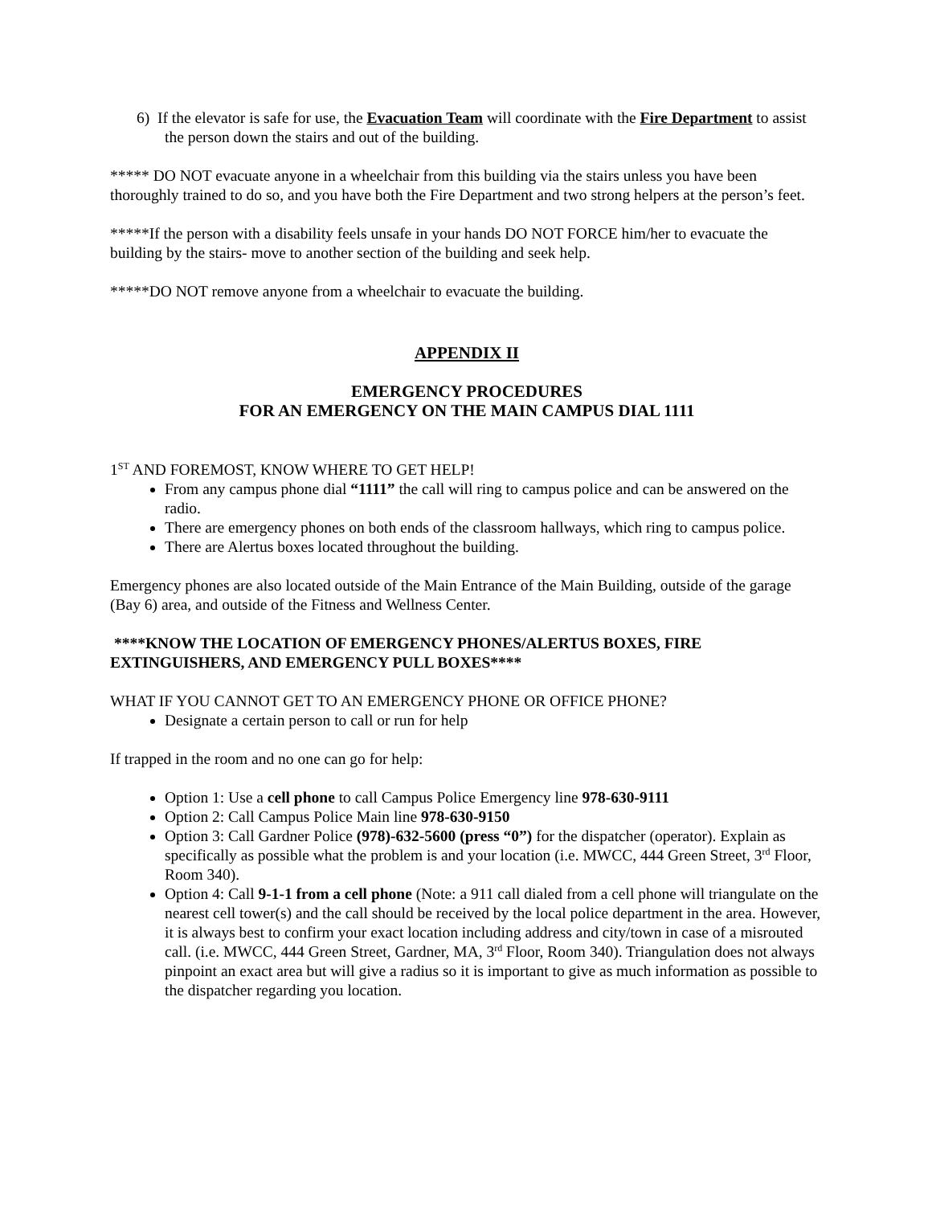6) If the elevator is safe for use, the Evacuation Team will coordinate with the Fire Department to assist the person down the stairs and out of the building.
***** DO NOT evacuate anyone in a wheelchair from this building via the stairs unless you have been thoroughly trained to do so, and you have both the Fire Department and two strong helpers at the person’s feet.
*****If the person with a disability feels unsafe in your hands DO NOT FORCE him/her to evacuate the building by the stairs- move to another section of the building and seek help.
*****DO NOT remove anyone from a wheelchair to evacuate the building.
APPENDIX II
EMERGENCY PROCEDURES
FOR AN EMERGENCY ON THE MAIN CAMPUS DIAL 1111
1<sup>ST</sup> AND FOREMOST, KNOW WHERE TO GET HELP!
From any campus phone dial “1111” the call will ring to campus police and can be answered on the radio.
There are emergency phones on both ends of the classroom hallways, which ring to campus police.
There are Alertus boxes located throughout the building.
Emergency phones are also located outside of the Main Entrance of the Main Building, outside of the garage (Bay 6) area, and outside of the Fitness and Wellness Center.
****KNOW THE LOCATION OF EMERGENCY PHONES/ALERTUS BOXES, FIRE EXTINGUISHERS, AND EMERGENCY PULL BOXES****
WHAT IF YOU CANNOT GET TO AN EMERGENCY PHONE OR OFFICE PHONE?
Designate a certain person to call or run for help
If trapped in the room and no one can go for help:
Option 1: Use a cell phone to call Campus Police Emergency line 978-630-9111
Option 2: Call Campus Police Main line 978-630-9150
Option 3: Call Gardner Police (978)-632-5600 (press “0”) for the dispatcher (operator). Explain as specifically as possible what the problem is and your location (i.e. MWCC, 444 Green Street, 3<sup>rd</sup> Floor, Room 340).
Option 4: Call 9-1-1 from a cell phone (Note: a 911 call dialed from a cell phone will triangulate on the nearest cell tower(s) and the call should be received by the local police department in the area. However, it is always best to confirm your exact location including address and city/town in case of a misrouted call. (i.e. MWCC, 444 Green Street, Gardner, MA, 3<sup>rd</sup> Floor, Room 340). Triangulation does not always pinpoint an exact area but will give a radius so it is important to give as much information as possible to the dispatcher regarding you location.